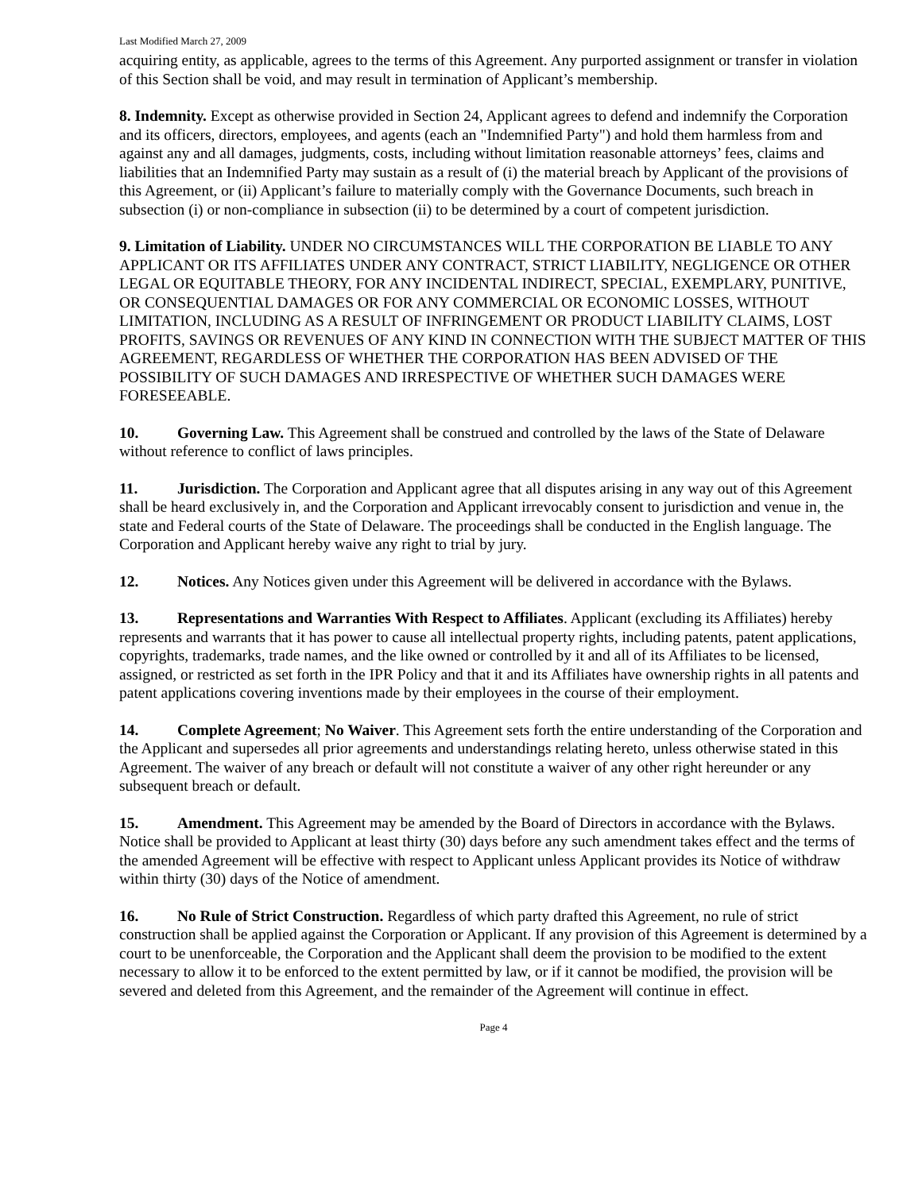Last Modified March 27, 2009
acquiring entity, as applicable, agrees to the terms of this Agreement. Any purported assignment or transfer in violation of this Section shall be void, and may result in termination of Applicant’s membership.
8. Indemnity. Except as otherwise provided in Section 24, Applicant agrees to defend and indemnify the Corporation and its officers, directors, employees, and agents (each an "Indemnified Party") and hold them harmless from and against any and all damages, judgments, costs, including without limitation reasonable attorneys’ fees, claims and liabilities that an Indemnified Party may sustain as a result of (i) the material breach by Applicant of the provisions of this Agreement, or (ii) Applicant’s failure to materially comply with the Governance Documents, such breach in subsection (i) or non-compliance in subsection (ii) to be determined by a court of competent jurisdiction.
9. Limitation of Liability. UNDER NO CIRCUMSTANCES WILL THE CORPORATION BE LIABLE TO ANY APPLICANT OR ITS AFFILIATES UNDER ANY CONTRACT, STRICT LIABILITY, NEGLIGENCE OR OTHER LEGAL OR EQUITABLE THEORY, FOR ANY INCIDENTAL INDIRECT, SPECIAL, EXEMPLARY, PUNITIVE, OR CONSEQUENTIAL DAMAGES OR FOR ANY COMMERCIAL OR ECONOMIC LOSSES, WITHOUT LIMITATION, INCLUDING AS A RESULT OF INFRINGEMENT OR PRODUCT LIABILITY CLAIMS, LOST PROFITS, SAVINGS OR REVENUES OF ANY KIND IN CONNECTION WITH THE SUBJECT MATTER OF THIS AGREEMENT, REGARDLESS OF WHETHER THE CORPORATION HAS BEEN ADVISED OF THE POSSIBILITY OF SUCH DAMAGES AND IRRESPECTIVE OF WHETHER SUCH DAMAGES WERE FORESEEABLE.
10. Governing Law. This Agreement shall be construed and controlled by the laws of the State of Delaware without reference to conflict of laws principles.
11. Jurisdiction. The Corporation and Applicant agree that all disputes arising in any way out of this Agreement shall be heard exclusively in, and the Corporation and Applicant irrevocably consent to jurisdiction and venue in, the state and Federal courts of the State of Delaware. The proceedings shall be conducted in the English language. The Corporation and Applicant hereby waive any right to trial by jury.
12. Notices. Any Notices given under this Agreement will be delivered in accordance with the Bylaws.
13. Representations and Warranties With Respect to Affiliates. Applicant (excluding its Affiliates) hereby represents and warrants that it has power to cause all intellectual property rights, including patents, patent applications, copyrights, trademarks, trade names, and the like owned or controlled by it and all of its Affiliates to be licensed, assigned, or restricted as set forth in the IPR Policy and that it and its Affiliates have ownership rights in all patents and patent applications covering inventions made by their employees in the course of their employment.
14. Complete Agreement; No Waiver. This Agreement sets forth the entire understanding of the Corporation and the Applicant and supersedes all prior agreements and understandings relating hereto, unless otherwise stated in this Agreement. The waiver of any breach or default will not constitute a waiver of any other right hereunder or any subsequent breach or default.
15. Amendment. This Agreement may be amended by the Board of Directors in accordance with the Bylaws. Notice shall be provided to Applicant at least thirty (30) days before any such amendment takes effect and the terms of the amended Agreement will be effective with respect to Applicant unless Applicant provides its Notice of withdraw within thirty (30) days of the Notice of amendment.
16. No Rule of Strict Construction. Regardless of which party drafted this Agreement, no rule of strict construction shall be applied against the Corporation or Applicant. If any provision of this Agreement is determined by a court to be unenforceable, the Corporation and the Applicant shall deem the provision to be modified to the extent necessary to allow it to be enforced to the extent permitted by law, or if it cannot be modified, the provision will be severed and deleted from this Agreement, and the remainder of the Agreement will continue in effect.
Page 4